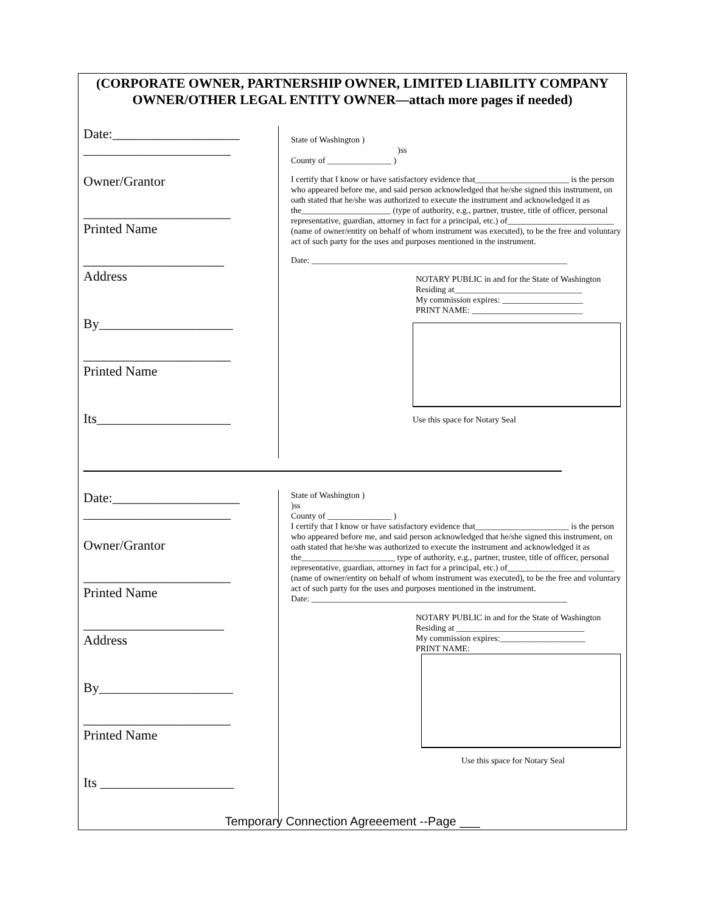(CORPORATE OWNER, PARTNERSHIP OWNER, LIMITED LIABILITY COMPANY OWNER/OTHER LEGAL ENTITY OWNER—attach more pages if needed)
Date:___________________
______________________
Owner/Grantor
______________________
Printed Name
_____________________
Address
By____________________
______________________
Printed Name
Its____________________
State of Washington )
)ss
County of _______________ )
I certify that I know or have satisfactory evidence that______________________ is the person who appeared before me, and said person acknowledged that he/she signed this instrument, on oath stated that he/she was authorized to execute the instrument and acknowledged it as the_____________________ (type of authority, e.g., partner, trustee, title of officer, personal representative, guardian, attorney in fact for a principal, etc.) of_________________________ (name of owner/entity on behalf of whom instrument was executed), to be the free and voluntary act of such party for the uses and purposes mentioned in the instrument.
Date: ____________________________________________________________
NOTARY PUBLIC in and for the State of Washington
Residing at______________________________
My commission expires: ___________________
PRINT NAME: __________________________
Use this space for Notary Seal
Date:___________________
______________________
Owner/Grantor
______________________
Printed Name
_____________________
Address
By____________________
______________________
Printed Name
Its ____________________
State of Washington )
)ss
County of _______________ )
I certify that I know or have satisfactory evidence that______________________ is the person who appeared before me, and said person acknowledged that he/she signed this instrument, on oath stated that he/she was authorized to execute the instrument and acknowledged it as the______________________ type of authority, e.g., partner, trustee, title of officer, personal representative, guardian, attorney in fact for a principal, etc.) of_________________________ (name of owner/entity on behalf of whom instrument was executed), to be the free and voluntary act of such party for the uses and purposes mentioned in the instrument.
Date: ____________________________________________________________
NOTARY PUBLIC in and for the State of Washington
Residing at ______________________________
My commission expires:____________________
PRINT NAME:
Use this space for Notary Seal
Temporary Connection Agreeement --Page ___